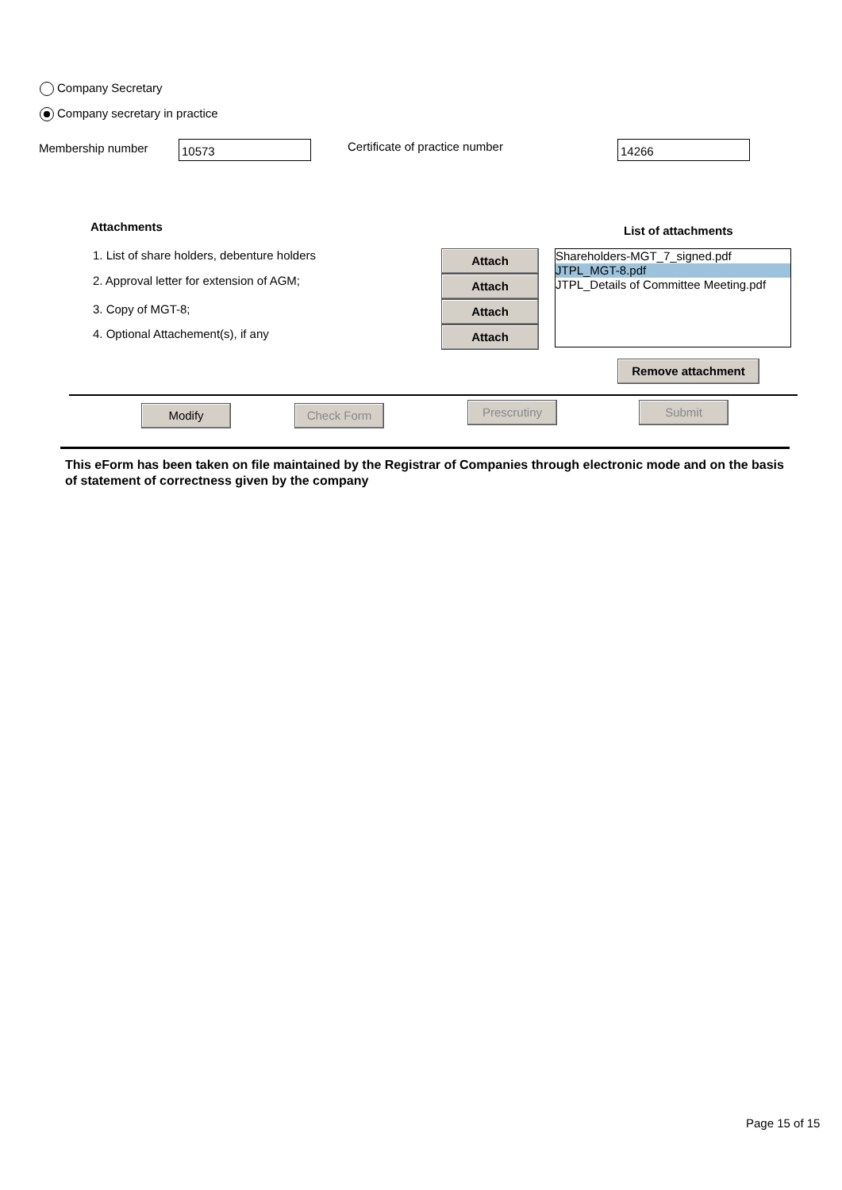Company Secretary
Company secretary in practice
Membership number 10573 Certificate of practice number 14266
Attachments List of attachments
1. List of share holders, debenture holders
2. Approval letter for extension of AGM;
3. Copy of MGT-8;
4. Optional Attachement(s), if any
Attach
Attach
Attach
Attach
Shareholders-MGT_7_signed.pdf
JTPL_MGT-8.pdf
JTPL_Details of Committee Meeting.pdf
Remove attachment
Modify Check Form Prescrutiny Submit
This eForm has been taken on file maintained by the Registrar of Companies through electronic mode and on the basis of statement of correctness given by the company
Page 15 of 15